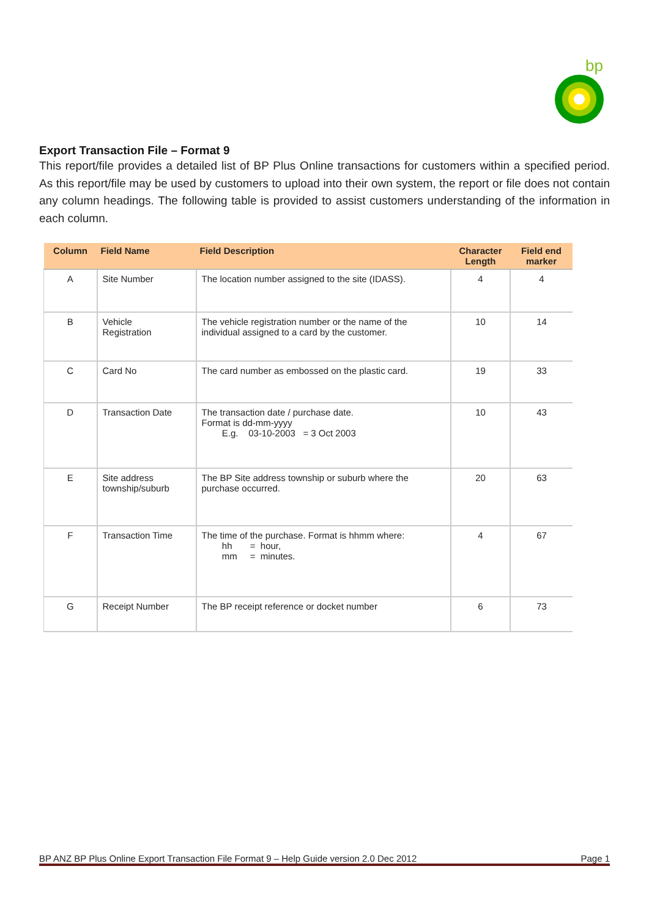bp
Export Transaction File – Format 9
This report/file provides a detailed list of BP Plus Online transactions for customers within a specified period. As this report/file may be used by customers to upload into their own system, the report or file does not contain any column headings. The following table is provided to assist customers understanding of the information in each column.
| Column | Field Name | Field Description | Character Length | Field end marker |
| --- | --- | --- | --- | --- |
| A | Site Number | The location number assigned to the site (IDASS). | 4 | 4 |
| B | Vehicle Registration | The vehicle registration number or the name of the individual assigned to a card by the customer. | 10 | 14 |
| C | Card No | The card number as embossed on the plastic card. | 19 | 33 |
| D | Transaction Date | The transaction date / purchase date. Format is dd-mm-yyyy E.g. 03-10-2003 = 3 Oct 2003 | 10 | 43 |
| E | Site address township/suburb | The BP Site address township or suburb where the purchase occurred. | 20 | 63 |
| F | Transaction Time | The time of the purchase. Format is hhmm where: hh = hour, mm = minutes. | 4 | 67 |
| G | Receipt Number | The BP receipt reference or docket number | 6 | 73 |
BP ANZ BP Plus Online Export Transaction File Format 9 – Help Guide version 2.0 Dec 2012 Page 1